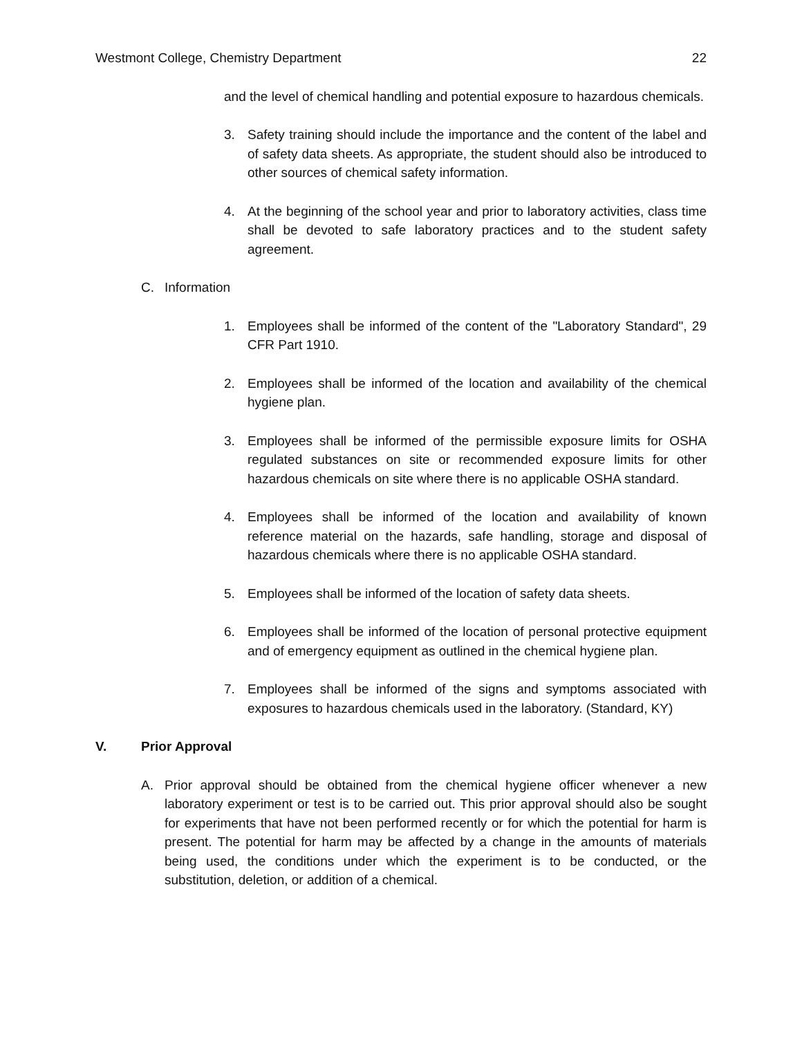Westmont College, Chemistry Department 22
and the level of chemical handling and potential exposure to hazardous chemicals.
3. Safety training should include the importance and the content of the label and of safety data sheets. As appropriate, the student should also be introduced to other sources of chemical safety information.
4. At the beginning of the school year and prior to laboratory activities, class time shall be devoted to safe laboratory practices and to the student safety agreement.
C. Information
1. Employees shall be informed of the content of the "Laboratory Standard", 29 CFR Part 1910.
2. Employees shall be informed of the location and availability of the chemical hygiene plan.
3. Employees shall be informed of the permissible exposure limits for OSHA regulated substances on site or recommended exposure limits for other hazardous chemicals on site where there is no applicable OSHA standard.
4. Employees shall be informed of the location and availability of known reference material on the hazards, safe handling, storage and disposal of hazardous chemicals where there is no applicable OSHA standard.
5. Employees shall be informed of the location of safety data sheets.
6. Employees shall be informed of the location of personal protective equipment and of emergency equipment as outlined in the chemical hygiene plan.
7. Employees shall be informed of the signs and symptoms associated with exposures to hazardous chemicals used in the laboratory. (Standard, KY)
V. Prior Approval
A. Prior approval should be obtained from the chemical hygiene officer whenever a new laboratory experiment or test is to be carried out. This prior approval should also be sought for experiments that have not been performed recently or for which the potential for harm is present. The potential for harm may be affected by a change in the amounts of materials being used, the conditions under which the experiment is to be conducted, or the substitution, deletion, or addition of a chemical.